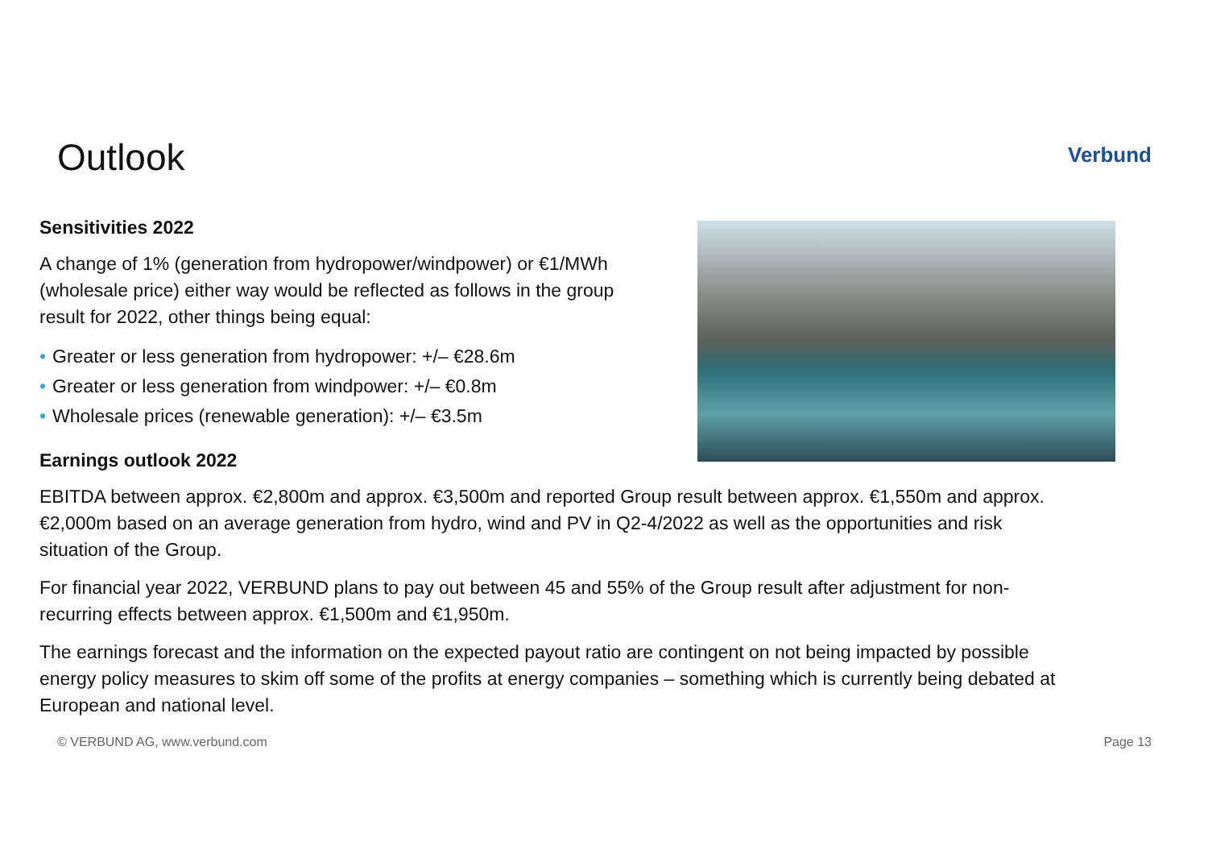Outlook
Verbund
Sensitivities 2022
A change of 1% (generation from hydropower/windpower) or €1/MWh (wholesale price) either way would be reflected as follows in the group result for 2022, other things being equal:
• Greater or less generation from hydropower: +/– €28.6m
• Greater or less generation from windpower: +/– €0.8m
• Wholesale prices (renewable generation): +/– €3.5m
Earnings outlook 2022
EBITDA between approx. €2,800m and approx. €3,500m and reported Group result between approx. €1,550m and approx. €2,000m based on an average generation from hydro, wind and PV in Q2-4/2022 as well as the opportunities and risk situation of the Group.
For financial year 2022, VERBUND plans to pay out between 45 and 55% of the Group result after adjustment for non-recurring effects between approx. €1,500m and €1,950m.
The earnings forecast and the information on the expected payout ratio are contingent on not being impacted by possible energy policy measures to skim off some of the profits at energy companies – something which is currently being debated at European and national level.
© VERBUND AG, www.verbund.com Page 13